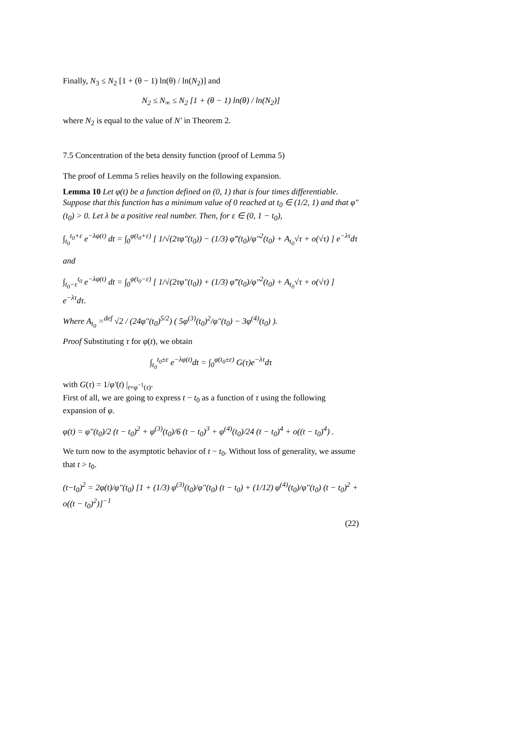Finally, N<sub>3</sub> ≤ N<sub>2</sub> [1 + (θ − 1) ln(θ) / ln(N<sub>2</sub>)] and
N<sub>2</sub> ≤ N<sub>∞</sub> ≤ N<sub>2</sub> [1 + (θ − 1) ln(θ) / ln(N<sub>2</sub>)]
where N<sub>2</sub> is equal to the value of N′ in Theorem 2.
7.5 Concentration of the beta density function (proof of Lemma 5)
The proof of Lemma 5 relies heavily on the following expansion.
Lemma 10 Let φ(t) be a function defined on (0, 1) that is four times differentiable. Suppose that this function has a minimum value of 0 reached at t<sub>0</sub> ∈ (1/2, 1) and that φ″(t<sub>0</sub>) > 0. Let λ be a positive real number. Then, for ε ∈ (0, 1 − t<sub>0</sub>),
∫<sub>t<sub>0</sub></sub><sup>t<sub>0</sub>+ε</sup> e<sup>−λφ(t)</sup> dt = ∫<sub>0</sub><sup>φ(t<sub>0</sub>+ε)</sup> [ 1/√(2τφ″(t<sub>0</sub>)) − (1/3) φ‴(t<sub>0</sub>)/φ″<sup>2</sup>(t<sub>0</sub>) + A<sub>t<sub>0</sub></sub>√τ + o(√τ) ] e<sup>−λτ</sup>dτ
and
∫<sub>t<sub>0</sub>−ε</sub><sup>t<sub>0</sub></sup> e<sup>−λφ(t)</sup> dt = ∫<sub>0</sub><sup>φ(t<sub>0</sub>−ε)</sup> [ 1/√(2τφ″(t<sub>0</sub>)) + (1/3) φ‴(t<sub>0</sub>)/φ″<sup>2</sup>(t<sub>0</sub>) + A<sub>t<sub>0</sub></sub>√τ + o(√τ) ] e<sup>−λτ</sup>dτ.
Where A<sub>t<sub>0</sub></sub> =<sup>def</sup> √2 / (24φ″(t<sub>0</sub>)<sup>5/2</sup>) ( 5φ<sup>(3)</sup>(t<sub>0</sub>)<sup>2</sup>/φ″(t<sub>0</sub>) − 3φ<sup>(4)</sup>(t<sub>0</sub>) ).
Proof Substituting τ for φ(t), we obtain
∫<sub>t<sub>0</sub></sub><sup>t<sub>0</sub>±ε</sup> e<sup>−λφ(t)</sup>dt = ∫<sub>0</sub><sup>φ(t<sub>0</sub>±ε)</sup> G(τ)e<sup>−λτ</sup>dτ
with G(τ) = 1/φ′(t) |<sub>t=φ<sup>−1</sup>(τ)</sub>.
First of all, we are going to express t − t<sub>0</sub> as a function of τ using the following expansion of φ.
φ(t) = φ″(t<sub>0</sub>)/2 (t − t<sub>0</sub>)<sup>2</sup> + φ<sup>(3)</sup>(t<sub>0</sub>)/6 (t − t<sub>0</sub>)<sup>3</sup> + φ<sup>(4)</sup>(t<sub>0</sub>)/24 (t − t<sub>0</sub>)<sup>4</sup> + o((t − t<sub>0</sub>)<sup>4</sup>) .
We turn now to the asymptotic behavior of t − t<sub>0</sub>. Without loss of generality, we assume that t > t<sub>0</sub>.
(t−t<sub>0</sub>)<sup>2</sup> = 2φ(t)/φ″(t<sub>0</sub>) [1 + (1/3) φ<sup>(3)</sup>(t<sub>0</sub>)/φ″(t<sub>0</sub>) (t − t<sub>0</sub>) + (1/12) φ<sup>(4)</sup>(t<sub>0</sub>)/φ″(t<sub>0</sub>) (t − t<sub>0</sub>)<sup>2</sup> + o((t − t<sub>0</sub>)<sup>2</sup>)]<sup>−1</sup>
(22)